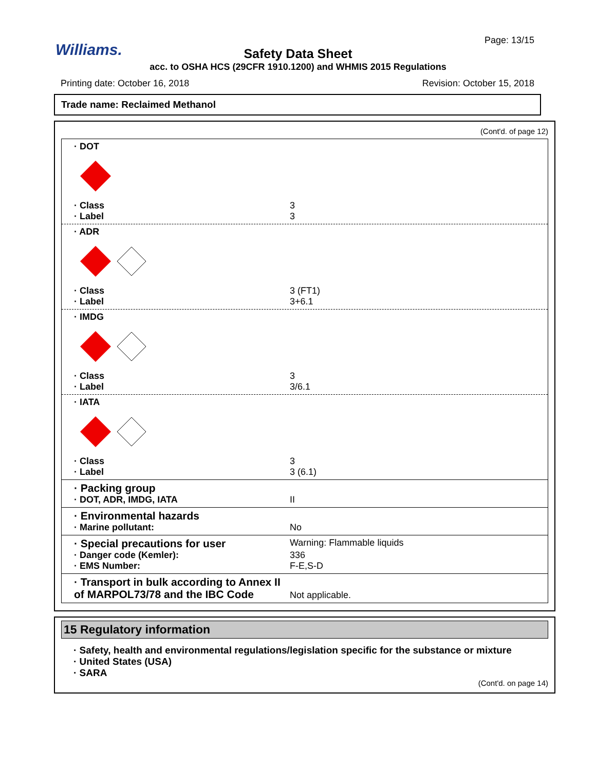Williams.
Page: 13/15
Safety Data Sheet
acc. to OSHA HCS (29CFR 1910.1200) and WHMIS 2015 Regulations
Printing date: October 16, 2018
Revision: October 15, 2018
Trade name: Reclaimed Methanol
(Cont'd. of page 12)
· DOT
· Class 3
· Label 3
· ADR
· Class 3 (FT1)
· Label 3+6.1
· IMDG
· Class 3
· Label 3/6.1
· IATA
· Class 3
· Label 3 (6.1)
· Packing group
· DOT, ADR, IMDG, IATA II
· Environmental hazards
· Marine pollutant: No
· Special precautions for user Warning: Flammable liquids
· Danger code (Kemler): 336
· EMS Number: F-E,S-D
· Transport in bulk according to Annex II of MARPOL73/78 and the IBC Code Not applicable.
15 Regulatory information
· Safety, health and environmental regulations/legislation specific for the substance or mixture
· United States (USA)
· SARA
(Cont'd. on page 14)